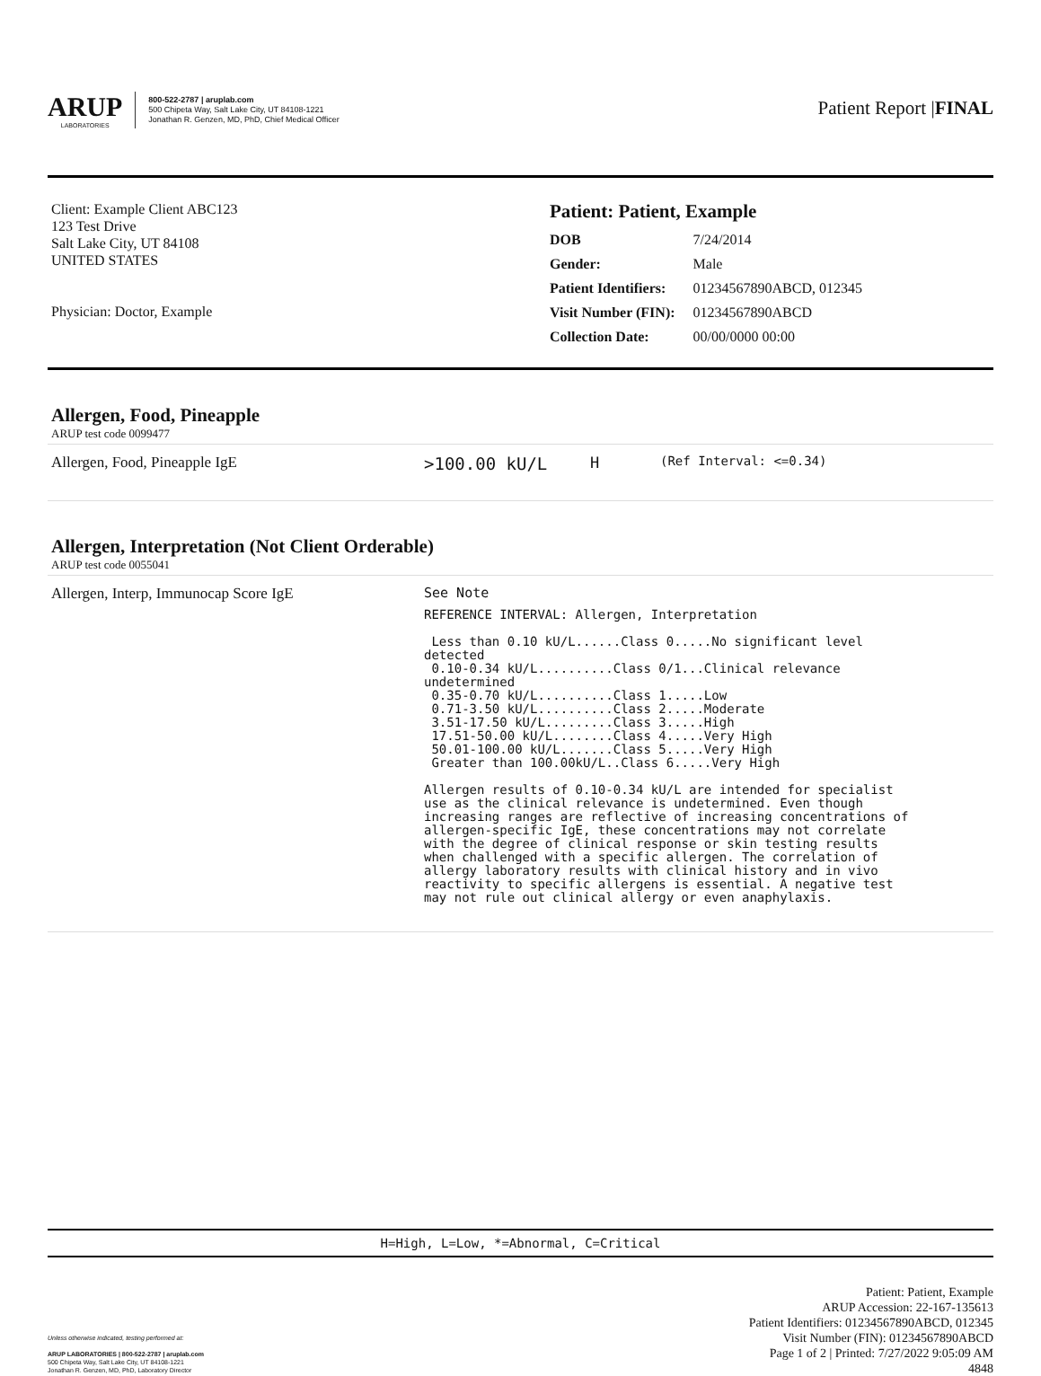ARUP
LABORATORIES
800-522-2787 | aruplab.com
500 Chipeta Way, Salt Lake City, UT 84108-1221
Jonathan R. Genzen, MD, PhD, Chief Medical Officer
Patient Report |FINAL
Client: Example Client ABC123
123 Test Drive
Salt Lake City, UT 84108
UNITED STATES
Physician: Doctor, Example
Patient: Patient, Example
| DOB | 7/24/2014 |
| Gender: | Male |
| Patient Identifiers: | 01234567890ABCD, 012345 |
| Visit Number (FIN): | 01234567890ABCD |
| Collection Date: | 00/00/0000 00:00 |
Allergen, Food, Pineapple
ARUP test code 0099477
Allergen, Food, Pineapple IgE >100.00 kU/L H
(Ref Interval: <=0.34)
Allergen, Interpretation (Not Client Orderable)
ARUP test code 0055041
Allergen, Interp, Immunocap Score IgE See Note
REFERENCE INTERVAL: Allergen, Interpretation

 Less than 0.10 kU/L......Class 0.....No significant level
detected
 0.10-0.34 kU/L..........Class 0/1...Clinical relevance
undetermined
 0.35-0.70 kU/L..........Class 1.....Low
 0.71-3.50 kU/L..........Class 2.....Moderate
 3.51-17.50 kU/L.........Class 3.....High
 17.51-50.00 kU/L........Class 4.....Very High
 50.01-100.00 kU/L.......Class 5.....Very High
 Greater than 100.00kU/L..Class 6.....Very High

Allergen results of 0.10-0.34 kU/L are intended for specialist
use as the clinical relevance is undetermined. Even though
increasing ranges are reflective of increasing concentrations of
allergen-specific IgE, these concentrations may not correlate
with the degree of clinical response or skin testing results
when challenged with a specific allergen. The correlation of
allergy laboratory results with clinical history and in vivo
reactivity to specific allergens is essential. A negative test
may not rule out clinical allergy or even anaphylaxis.
H=High, L=Low, *=Abnormal, C=Critical
Unless otherwise indicated, testing performed at:
ARUP LABORATORIES | 800-522-2787 | aruplab.com
500 Chipeta Way, Salt Lake City, UT 84108-1221
Jonathan R. Genzen, MD, PhD, Laboratory Director
Patient: Patient, Example
ARUP Accession: 22-167-135613
Patient Identifiers: 01234567890ABCD, 012345
Visit Number (FIN): 01234567890ABCD
Page 1 of 2 | Printed: 7/27/2022 9:05:09 AM
4848